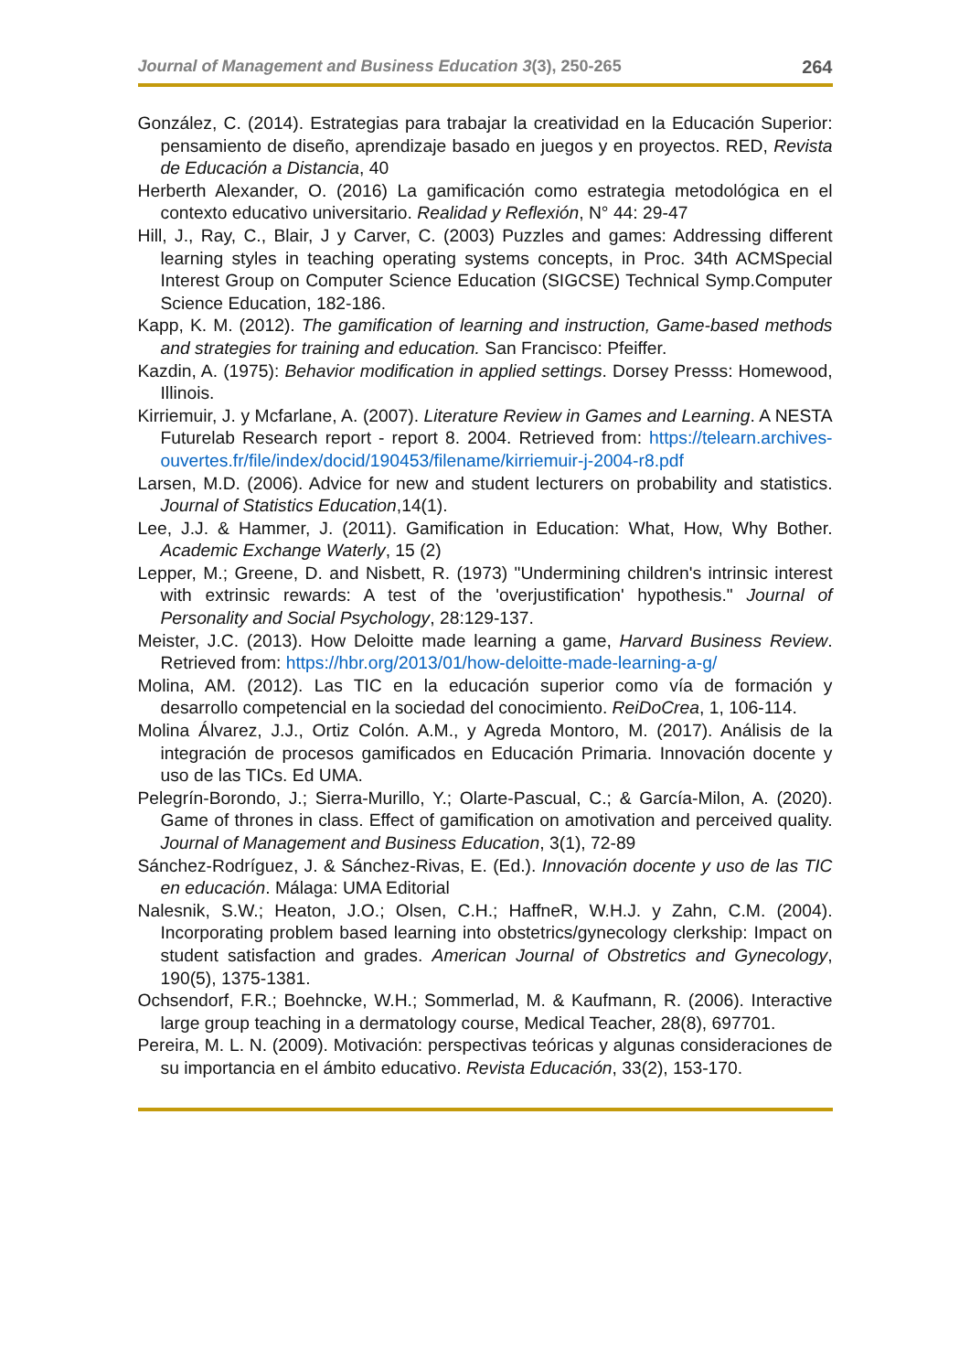Journal of Management and Business Education 3(3), 250-265 264
González, C. (2014). Estrategias para trabajar la creatividad en la Educación Superior: pensamiento de diseño, aprendizaje basado en juegos y en proyectos. RED, Revista de Educación a Distancia, 40
Herberth Alexander, O. (2016) La gamificación como estrategia metodológica en el contexto educativo universitario. Realidad y Reflexión, N° 44: 29-47
Hill, J., Ray, C., Blair, J y Carver, C. (2003) Puzzles and games: Addressing different learning styles in teaching operating systems concepts, in Proc. 34th ACMSpecial Interest Group on Computer Science Education (SIGCSE) Technical Symp.Computer Science Education, 182-186.
Kapp, K. M. (2012). The gamification of learning and instruction, Game-based methods and strategies for training and education. San Francisco: Pfeiffer.
Kazdin, A. (1975): Behavior modification in applied settings. Dorsey Presss: Homewood, Illinois.
Kirriemuir, J. y Mcfarlane, A. (2007). Literature Review in Games and Learning. A NESTA Futurelab Research report - report 8. 2004. Retrieved from: https://telearn.archives-ouvertes.fr/file/index/docid/190453/filename/kirriemuir-j-2004-r8.pdf
Larsen, M.D. (2006). Advice for new and student lecturers on probability and statistics. Journal of Statistics Education,14(1).
Lee, J.J. & Hammer, J. (2011). Gamification in Education: What, How, Why Bother. Academic Exchange Waterly, 15 (2)
Lepper, M.; Greene, D. and Nisbett, R. (1973) "Undermining children's intrinsic interest with extrinsic rewards: A test of the 'overjustification' hypothesis." Journal of Personality and Social Psychology, 28:129-137.
Meister, J.C. (2013). How Deloitte made learning a game, Harvard Business Review. Retrieved from: https://hbr.org/2013/01/how-deloitte-made-learning-a-g/
Molina, AM. (2012). Las TIC en la educación superior como vía de formación y desarrollo competencial en la sociedad del conocimiento. ReiDoCrea, 1, 106-114.
Molina Álvarez, J.J., Ortiz Colón. A.M., y Agreda Montoro, M. (2017). Análisis de la integración de procesos gamificados en Educación Primaria. Innovación docente y uso de las TICs. Ed UMA.
Pelegrín-Borondo, J.; Sierra-Murillo, Y.; Olarte-Pascual, C.; & García-Milon, A. (2020). Game of thrones in class. Effect of gamification on amotivation and perceived quality. Journal of Management and Business Education, 3(1), 72-89
Sánchez-Rodríguez, J. & Sánchez-Rivas, E. (Ed.). Innovación docente y uso de las TIC en educación. Málaga: UMA Editorial
Nalesnik, S.W.; Heaton, J.O.; Olsen, C.H.; HaffneR, W.H.J. y Zahn, C.M. (2004). Incorporating problem based learning into obstetrics/gynecology clerkship: Impact on student satisfaction and grades. American Journal of Obstretics and Gynecology, 190(5), 1375-1381.
Ochsendorf, F.R.; Boehncke, W.H.; Sommerlad, M. & Kaufmann, R. (2006). Interactive large group teaching in a dermatology course, Medical Teacher, 28(8), 697701.
Pereira, M. L. N. (2009). Motivación: perspectivas teóricas y algunas consideraciones de su importancia en el ámbito educativo. Revista Educación, 33(2), 153-170.